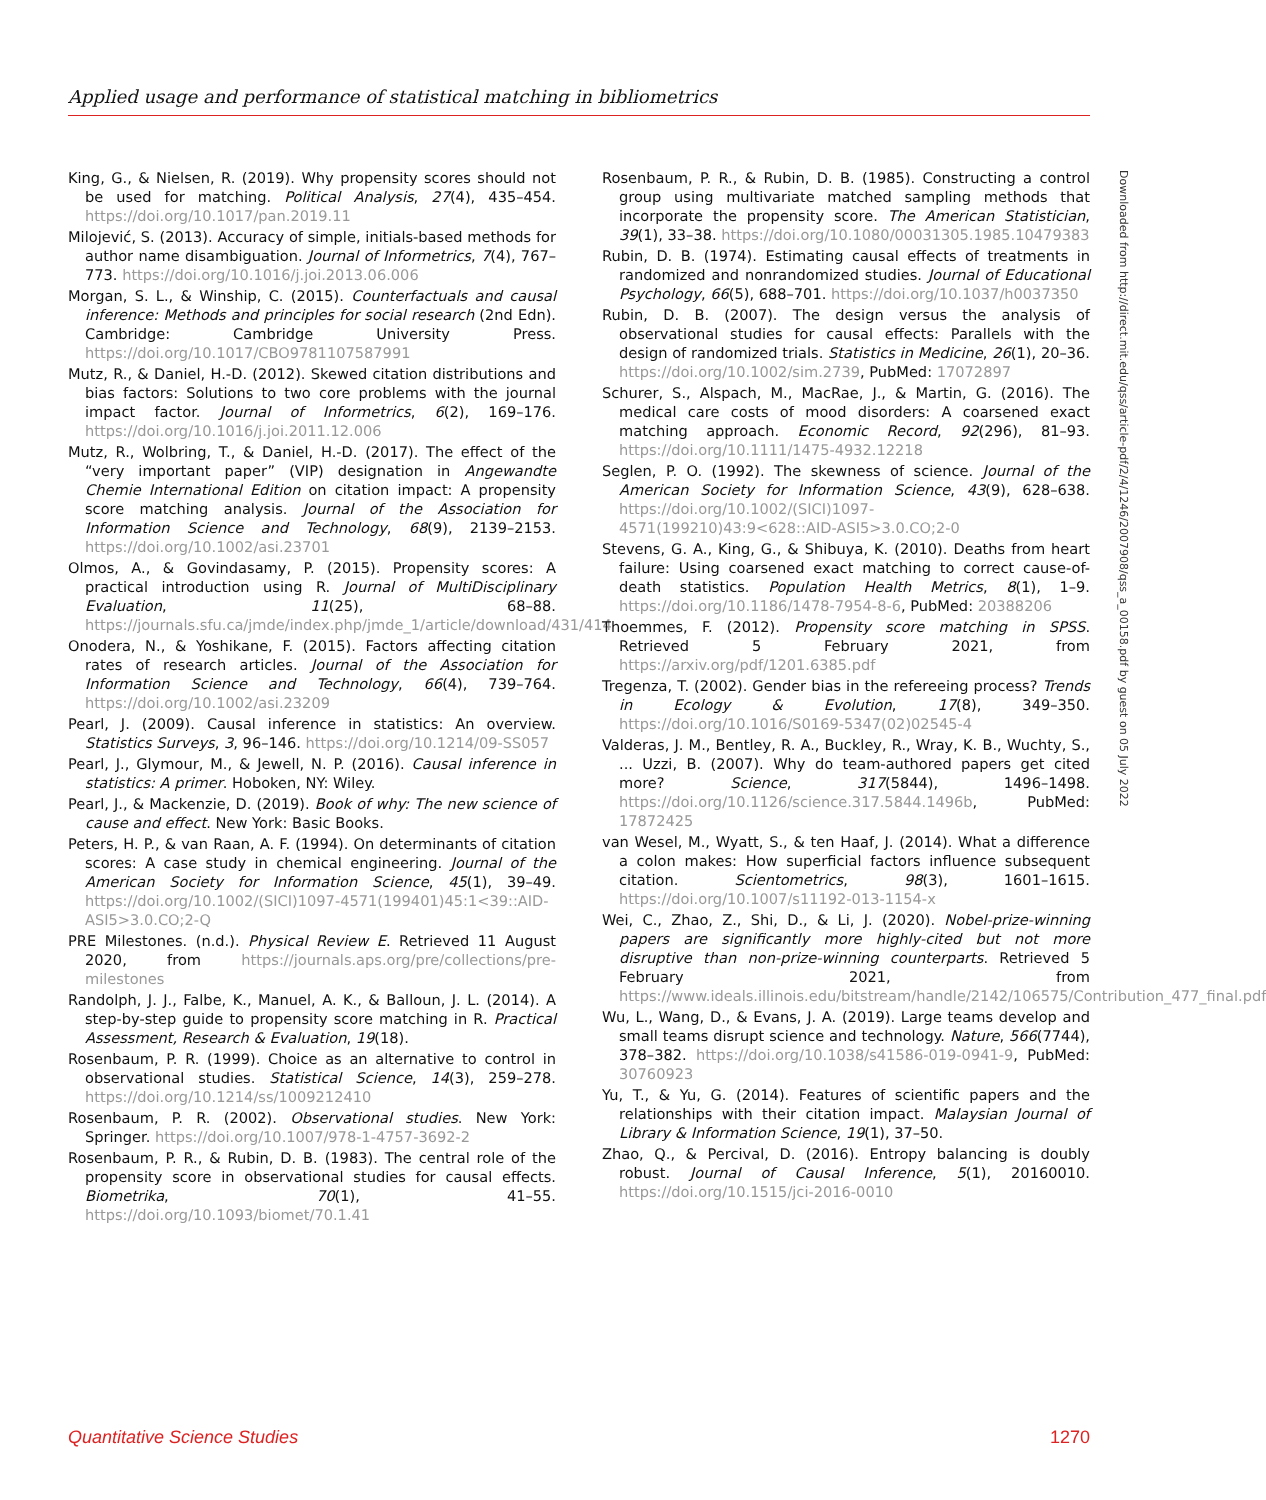Applied usage and performance of statistical matching in bibliometrics
King, G., & Nielsen, R. (2019). Why propensity scores should not be used for matching. Political Analysis, 27(4), 435–454. https://doi.org/10.1017/pan.2019.11
Milojević, S. (2013). Accuracy of simple, initials-based methods for author name disambiguation. Journal of Informetrics, 7(4), 767–773. https://doi.org/10.1016/j.joi.2013.06.006
Morgan, S. L., & Winship, C. (2015). Counterfactuals and causal inference: Methods and principles for social research (2nd Edn). Cambridge: Cambridge University Press. https://doi.org/10.1017/CBO9781107587991
Mutz, R., & Daniel, H.-D. (2012). Skewed citation distributions and bias factors: Solutions to two core problems with the journal impact factor. Journal of Informetrics, 6(2), 169–176. https://doi.org/10.1016/j.joi.2011.12.006
Mutz, R., Wolbring, T., & Daniel, H.-D. (2017). The effect of the “very important paper” (VIP) designation in Angewandte Chemie International Edition on citation impact: A propensity score matching analysis. Journal of the Association for Information Science and Technology, 68(9), 2139–2153. https://doi.org/10.1002/asi.23701
Olmos, A., & Govindasamy, P. (2015). Propensity scores: A practical introduction using R. Journal of MultiDisciplinary Evaluation, 11(25), 68–88. https://journals.sfu.ca/jmde/index.php/jmde_1/article/download/431/414
Onodera, N., & Yoshikane, F. (2015). Factors affecting citation rates of research articles. Journal of the Association for Information Science and Technology, 66(4), 739–764. https://doi.org/10.1002/asi.23209
Pearl, J. (2009). Causal inference in statistics: An overview. Statistics Surveys, 3, 96–146. https://doi.org/10.1214/09-SS057
Pearl, J., Glymour, M., & Jewell, N. P. (2016). Causal inference in statistics: A primer. Hoboken, NY: Wiley.
Pearl, J., & Mackenzie, D. (2019). Book of why: The new science of cause and effect. New York: Basic Books.
Peters, H. P., & van Raan, A. F. (1994). On determinants of citation scores: A case study in chemical engineering. Journal of the American Society for Information Science, 45(1), 39–49. https://doi.org/10.1002/(SICI)1097-4571(199401)45:1<39::AID-ASI5>3.0.CO;2-Q
PRE Milestones. (n.d.). Physical Review E. Retrieved 11 August 2020, from https://journals.aps.org/pre/collections/pre-milestones
Randolph, J. J., Falbe, K., Manuel, A. K., & Balloun, J. L. (2014). A step-by-step guide to propensity score matching in R. Practical Assessment, Research & Evaluation, 19(18).
Rosenbaum, P. R. (1999). Choice as an alternative to control in observational studies. Statistical Science, 14(3), 259–278. https://doi.org/10.1214/ss/1009212410
Rosenbaum, P. R. (2002). Observational studies. New York: Springer. https://doi.org/10.1007/978-1-4757-3692-2
Rosenbaum, P. R., & Rubin, D. B. (1983). The central role of the propensity score in observational studies for causal effects. Biometrika, 70(1), 41–55. https://doi.org/10.1093/biomet/70.1.41
Rosenbaum, P. R., & Rubin, D. B. (1985). Constructing a control group using multivariate matched sampling methods that incorporate the propensity score. The American Statistician, 39(1), 33–38. https://doi.org/10.1080/00031305.1985.10479383
Rubin, D. B. (1974). Estimating causal effects of treatments in randomized and nonrandomized studies. Journal of Educational Psychology, 66(5), 688–701. https://doi.org/10.1037/h0037350
Rubin, D. B. (2007). The design versus the analysis of observational studies for causal effects: Parallels with the design of randomized trials. Statistics in Medicine, 26(1), 20–36. https://doi.org/10.1002/sim.2739, PubMed: 17072897
Schurer, S., Alspach, M., MacRae, J., & Martin, G. (2016). The medical care costs of mood disorders: A coarsened exact matching approach. Economic Record, 92(296), 81–93. https://doi.org/10.1111/1475-4932.12218
Seglen, P. O. (1992). The skewness of science. Journal of the American Society for Information Science, 43(9), 628–638. https://doi.org/10.1002/(SICI)1097-4571(199210)43:9<628::AID-ASI5>3.0.CO;2-0
Stevens, G. A., King, G., & Shibuya, K. (2010). Deaths from heart failure: Using coarsened exact matching to correct cause-of-death statistics. Population Health Metrics, 8(1), 1–9. https://doi.org/10.1186/1478-7954-8-6, PubMed: 20388206
Thoemmes, F. (2012). Propensity score matching in SPSS. Retrieved 5 February 2021, from https://arxiv.org/pdf/1201.6385.pdf
Tregenza, T. (2002). Gender bias in the refereeing process? Trends in Ecology & Evolution, 17(8), 349–350. https://doi.org/10.1016/S0169-5347(02)02545-4
Valderas, J. M., Bentley, R. A., Buckley, R., Wray, K. B., Wuchty, S., ... Uzzi, B. (2007). Why do team-authored papers get cited more? Science, 317(5844), 1496–1498. https://doi.org/10.1126/science.317.5844.1496b, PubMed: 17872425
van Wesel, M., Wyatt, S., & ten Haaf, J. (2014). What a difference a colon makes: How superficial factors influence subsequent citation. Scientometrics, 98(3), 1601–1615. https://doi.org/10.1007/s11192-013-1154-x
Wei, C., Zhao, Z., Shi, D., & Li, J. (2020). Nobel-prize-winning papers are significantly more highly-cited but not more disruptive than non-prize-winning counterparts. Retrieved 5 February 2021, from https://www.ideals.illinois.edu/bitstream/handle/2142/106575/Contribution_477_final.pdf
Wu, L., Wang, D., & Evans, J. A. (2019). Large teams develop and small teams disrupt science and technology. Nature, 566(7744), 378–382. https://doi.org/10.1038/s41586-019-0941-9, PubMed: 30760923
Yu, T., & Yu, G. (2014). Features of scientific papers and the relationships with their citation impact. Malaysian Journal of Library & Information Science, 19(1), 37–50.
Zhao, Q., & Percival, D. (2016). Entropy balancing is doubly robust. Journal of Causal Inference, 5(1), 20160010. https://doi.org/10.1515/jci-2016-0010
Downloaded from http://direct.mit.edu/qss/article-pdf/2/4/1246/2007908/qss_a_00158.pdf by guest on 05 July 2022
Quantitative Science Studies 1270